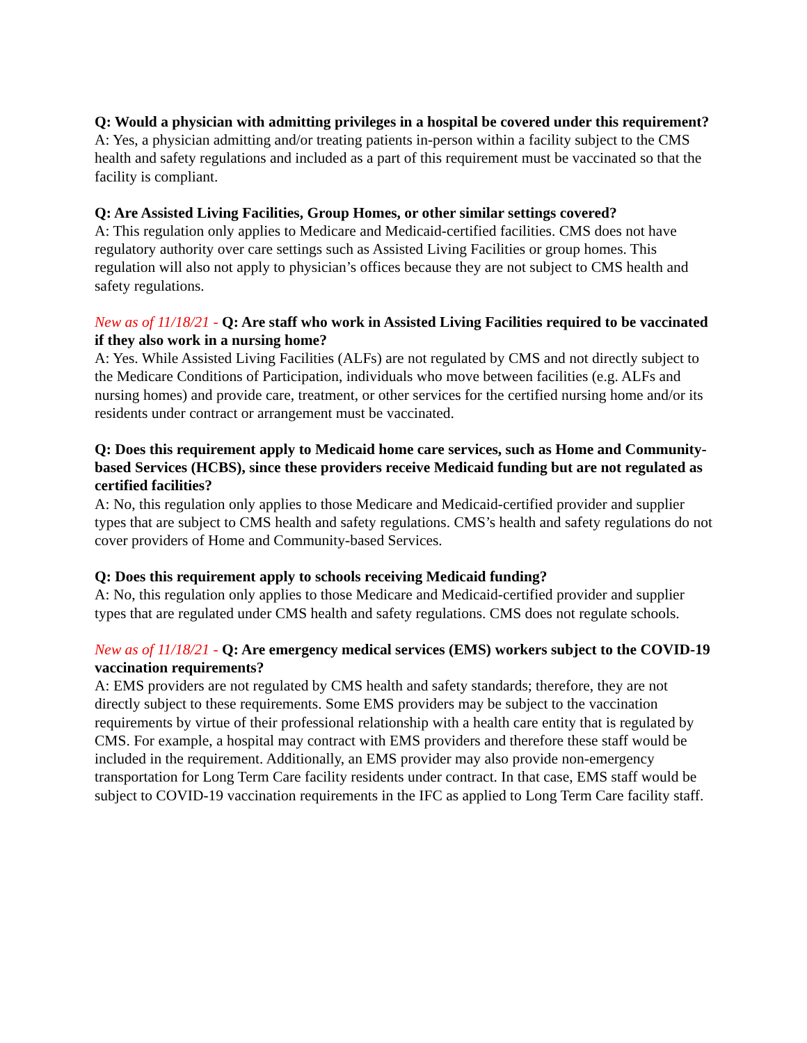Q: Would a physician with admitting privileges in a hospital be covered under this requirement?
A: Yes, a physician admitting and/or treating patients in-person within a facility subject to the CMS health and safety regulations and included as a part of this requirement must be vaccinated so that the facility is compliant.
Q: Are Assisted Living Facilities, Group Homes, or other similar settings covered?
A: This regulation only applies to Medicare and Medicaid-certified facilities. CMS does not have regulatory authority over care settings such as Assisted Living Facilities or group homes. This regulation will also not apply to physician’s offices because they are not subject to CMS health and safety regulations.
New as of 11/18/21 - Q: Are staff who work in Assisted Living Facilities required to be vaccinated if they also work in a nursing home?
A: Yes. While Assisted Living Facilities (ALFs) are not regulated by CMS and not directly subject to the Medicare Conditions of Participation, individuals who move between facilities (e.g. ALFs and nursing homes) and provide care, treatment, or other services for the certified nursing home and/or its residents under contract or arrangement must be vaccinated.
Q: Does this requirement apply to Medicaid home care services, such as Home and Community-based Services (HCBS), since these providers receive Medicaid funding but are not regulated as certified facilities?
A: No, this regulation only applies to those Medicare and Medicaid-certified provider and supplier types that are subject to CMS health and safety regulations. CMS’s health and safety regulations do not cover providers of Home and Community-based Services.
Q: Does this requirement apply to schools receiving Medicaid funding?
A: No, this regulation only applies to those Medicare and Medicaid-certified provider and supplier types that are regulated under CMS health and safety regulations. CMS does not regulate schools.
New as of 11/18/21 - Q: Are emergency medical services (EMS) workers subject to the COVID-19 vaccination requirements?
A: EMS providers are not regulated by CMS health and safety standards; therefore, they are not directly subject to these requirements. Some EMS providers may be subject to the vaccination requirements by virtue of their professional relationship with a health care entity that is regulated by CMS. For example, a hospital may contract with EMS providers and therefore these staff would be included in the requirement. Additionally, an EMS provider may also provide non-emergency transportation for Long Term Care facility residents under contract. In that case, EMS staff would be subject to COVID-19 vaccination requirements in the IFC as applied to Long Term Care facility staff.